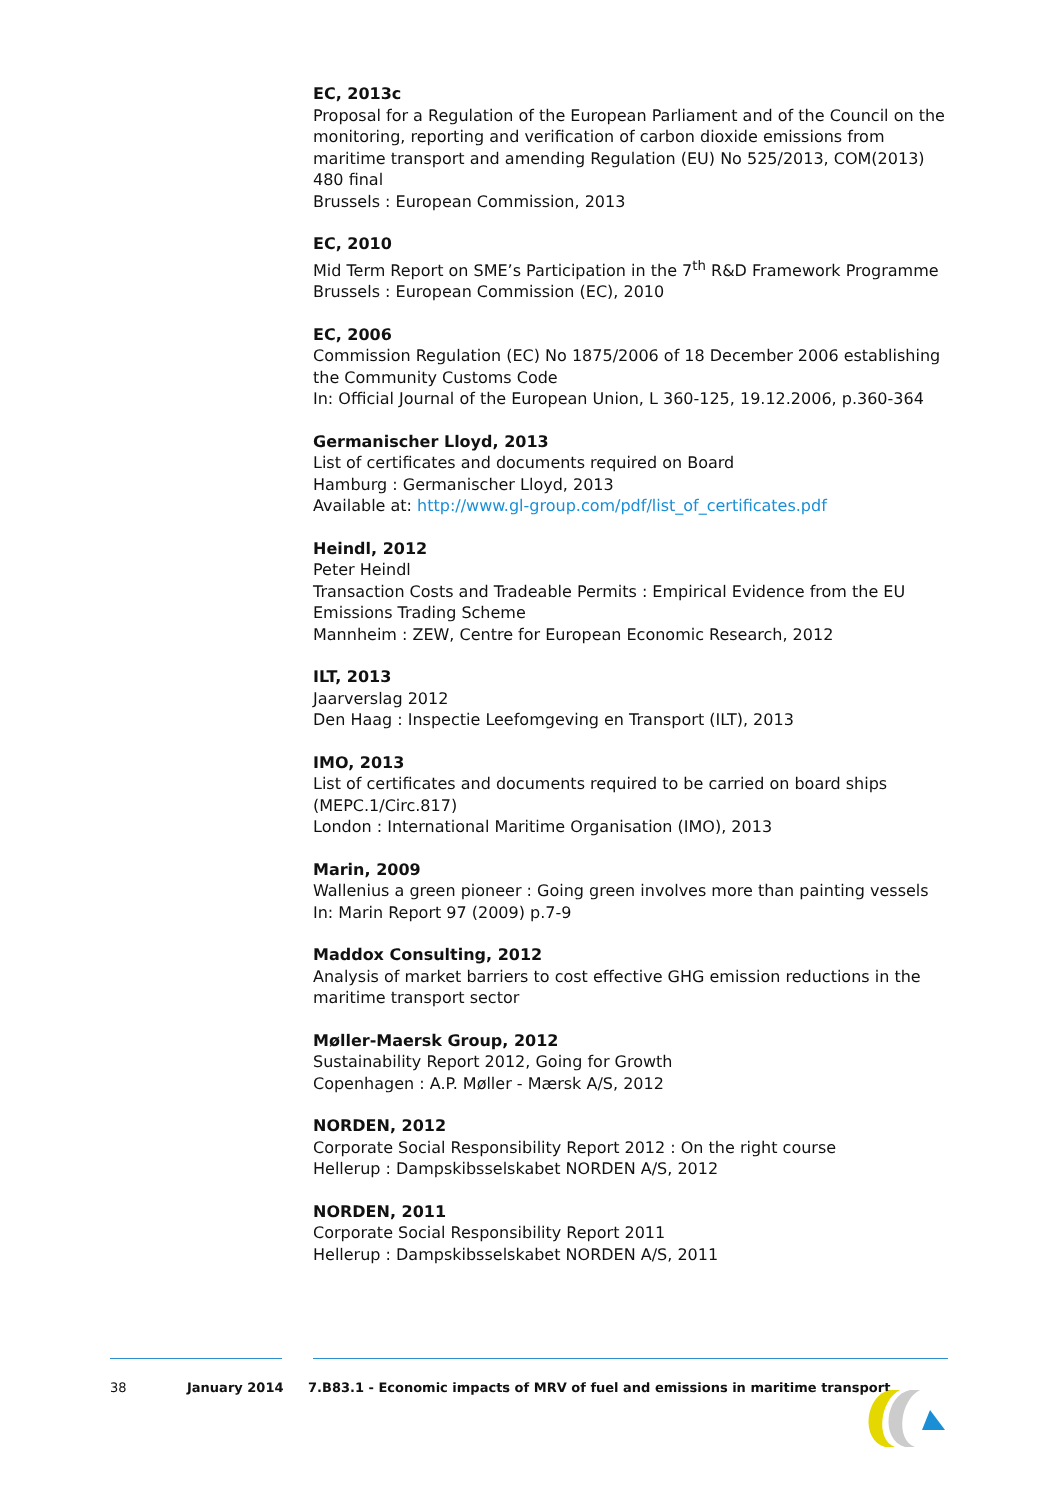EC, 2013c
Proposal for a Regulation of the European Parliament and of the Council on the monitoring, reporting and verification of carbon dioxide emissions from maritime transport and amending Regulation (EU) No 525/2013, COM(2013) 480 final
Brussels : European Commission, 2013
EC, 2010
Mid Term Report on SME’s Participation in the 7<sup>th</sup> R&D Framework Programme
Brussels : European Commission (EC), 2010
EC, 2006
Commission Regulation (EC) No 1875/2006 of 18 December 2006 establishing the Community Customs Code
In: Official Journal of the European Union, L 360-125, 19.12.2006, p.360-364
Germanischer Lloyd, 2013
List of certificates and documents required on Board
Hamburg : Germanischer Lloyd, 2013
Available at: http://www.gl-group.com/pdf/list_of_certificates.pdf
Heindl, 2012
Peter Heindl
Transaction Costs and Tradeable Permits : Empirical Evidence from the EU Emissions Trading Scheme
Mannheim : ZEW, Centre for European Economic Research, 2012
ILT, 2013
Jaarverslag 2012
Den Haag : Inspectie Leefomgeving en Transport (ILT), 2013
IMO, 2013
List of certificates and documents required to be carried on board ships (MEPC.1/Circ.817)
London : International Maritime Organisation (IMO), 2013
Marin, 2009
Wallenius a green pioneer : Going green involves more than painting vessels
In: Marin Report 97 (2009) p.7-9
Maddox Consulting, 2012
Analysis of market barriers to cost effective GHG emission reductions in the maritime transport sector
Møller-Maersk Group, 2012
Sustainability Report 2012, Going for Growth
Copenhagen : A.P. Møller - Mærsk A/S, 2012
NORDEN, 2012
Corporate Social Responsibility Report 2012 : On the right course
Hellerup : Dampskibsselskabet NORDEN A/S, 2012
NORDEN, 2011
Corporate Social Responsibility Report 2011
Hellerup : Dampskibsselskabet NORDEN A/S, 2011
38 January 2014 7.B83.1 - Economic impacts of MRV of fuel and emissions in maritime transport